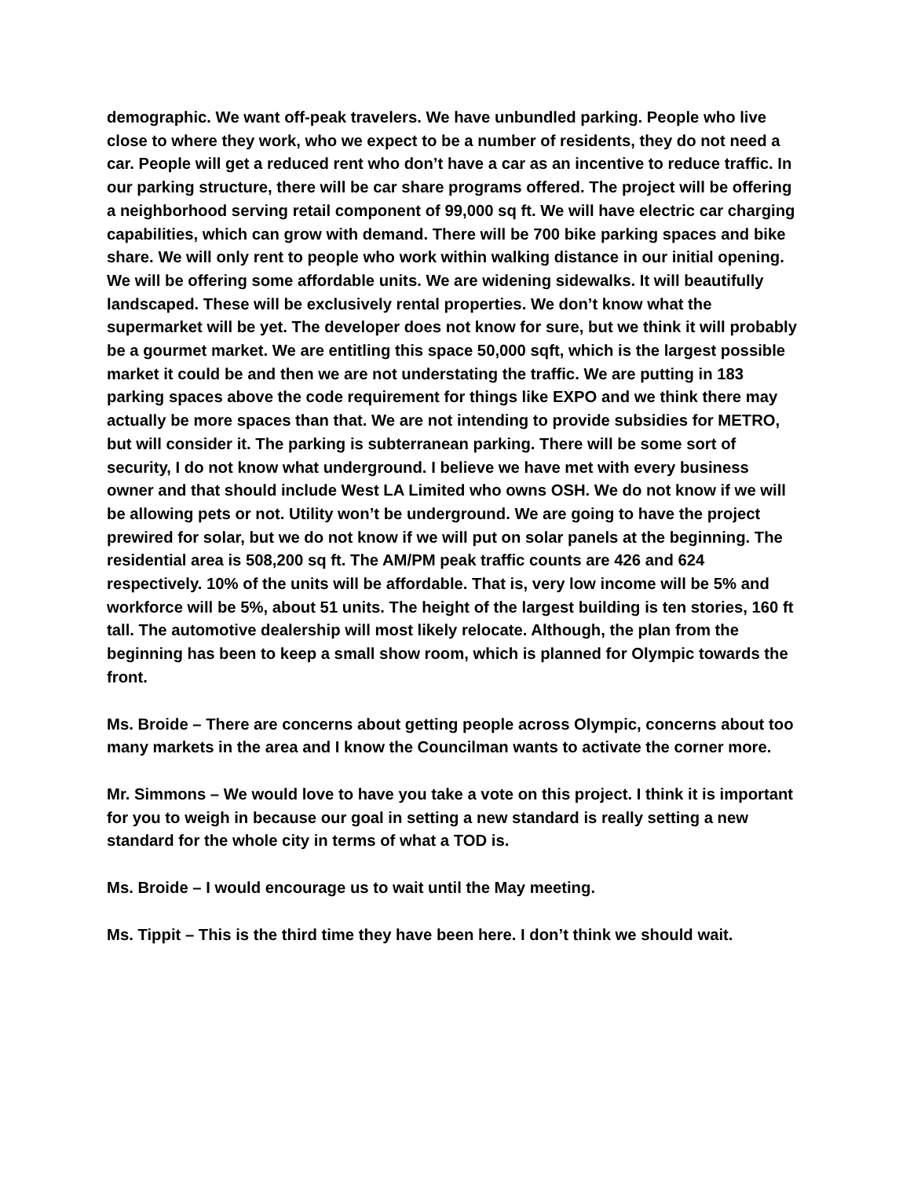demographic. We want off-peak travelers. We have unbundled parking. People who live close to where they work, who we expect to be a number of residents, they do not need a car. People will get a reduced rent who don’t have a car as an incentive to reduce traffic. In our parking structure, there will be car share programs offered. The project will be offering a neighborhood serving retail component of 99,000 sq ft. We will have electric car charging capabilities, which can grow with demand. There will be 700 bike parking spaces and bike share. We will only rent to people who work within walking distance in our initial opening. We will be offering some affordable units. We are widening sidewalks. It will beautifully landscaped. These will be exclusively rental properties. We don’t know what the supermarket will be yet. The developer does not know for sure, but we think it will probably be a gourmet market. We are entitling this space 50,000 sqft, which is the largest possible market it could be and then we are not understating the traffic. We are putting in 183 parking spaces above the code requirement for things like EXPO and we think there may actually be more spaces than that. We are not intending to provide subsidies for METRO, but will consider it. The parking is subterranean parking. There will be some sort of security, I do not know what underground. I believe we have met with every business owner and that should include West LA Limited who owns OSH. We do not know if we will be allowing pets or not. Utility won’t be underground. We are going to have the project prewired for solar, but we do not know if we will put on solar panels at the beginning. The residential area is 508,200 sq ft. The AM/PM peak traffic counts are 426 and 624 respectively. 10% of the units will be affordable. That is, very low income will be 5% and workforce will be 5%, about 51 units. The height of the largest building is ten stories, 160 ft tall. The automotive dealership will most likely relocate. Although, the plan from the beginning has been to keep a small show room, which is planned for Olympic towards the front.
Ms. Broide – There are concerns about getting people across Olympic, concerns about too many markets in the area and I know the Councilman wants to activate the corner more.
Mr. Simmons – We would love to have you take a vote on this project. I think it is important for you to weigh in because our goal in setting a new standard is really setting a new standard for the whole city in terms of what a TOD is.
Ms. Broide – I would encourage us to wait until the May meeting.
Ms. Tippit – This is the third time they have been here. I don’t think we should wait.